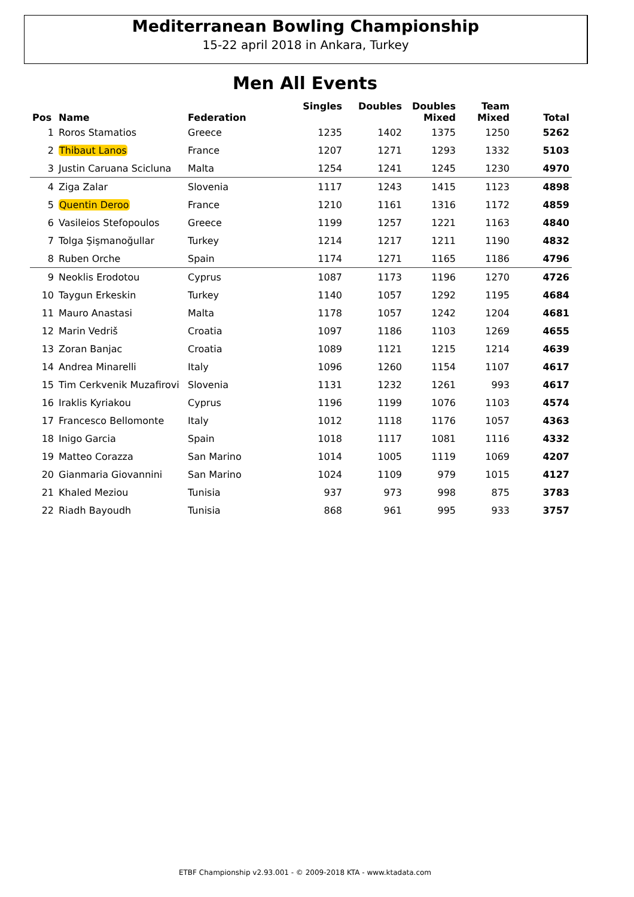Mediterranean Bowling Championship
15-22 april 2018 in Ankara, Turkey
Men All Events
| Pos | Name | Federation | Singles | Doubles | Doubles Mixed | Team Mixed | Total |
| --- | --- | --- | --- | --- | --- | --- | --- |
| 1 | Roros Stamatios | Greece | 1235 | 1402 | 1375 | 1250 | 5262 |
| 2 | Thibaut Lanos | France | 1207 | 1271 | 1293 | 1332 | 5103 |
| 3 | Justin Caruana Scicluna | Malta | 1254 | 1241 | 1245 | 1230 | 4970 |
| 4 | Ziga Zalar | Slovenia | 1117 | 1243 | 1415 | 1123 | 4898 |
| 5 | Quentin Deroo | France | 1210 | 1161 | 1316 | 1172 | 4859 |
| 6 | Vasileios Stefopoulos | Greece | 1199 | 1257 | 1221 | 1163 | 4840 |
| 7 | Tolga Şişmanoğullar | Turkey | 1214 | 1217 | 1211 | 1190 | 4832 |
| 8 | Ruben Orche | Spain | 1174 | 1271 | 1165 | 1186 | 4796 |
| 9 | Neoklis Erodotou | Cyprus | 1087 | 1173 | 1196 | 1270 | 4726 |
| 10 | Taygun Erkeskin | Turkey | 1140 | 1057 | 1292 | 1195 | 4684 |
| 11 | Mauro Anastasi | Malta | 1178 | 1057 | 1242 | 1204 | 4681 |
| 12 | Marin Vedriš | Croatia | 1097 | 1186 | 1103 | 1269 | 4655 |
| 13 | Zoran Banjac | Croatia | 1089 | 1121 | 1215 | 1214 | 4639 |
| 14 | Andrea Minarelli | Italy | 1096 | 1260 | 1154 | 1107 | 4617 |
| 15 | Tim Cerkvenik Muzafirovi | Slovenia | 1131 | 1232 | 1261 | 993 | 4617 |
| 16 | Iraklis Kyriakou | Cyprus | 1196 | 1199 | 1076 | 1103 | 4574 |
| 17 | Francesco Bellomonte | Italy | 1012 | 1118 | 1176 | 1057 | 4363 |
| 18 | Inigo Garcia | Spain | 1018 | 1117 | 1081 | 1116 | 4332 |
| 19 | Matteo Corazza | San Marino | 1014 | 1005 | 1119 | 1069 | 4207 |
| 20 | Gianmaria Giovannini | San Marino | 1024 | 1109 | 979 | 1015 | 4127 |
| 21 | Khaled Meziou | Tunisia | 937 | 973 | 998 | 875 | 3783 |
| 22 | Riadh Bayoudh | Tunisia | 868 | 961 | 995 | 933 | 3757 |
ETBF Championship v2.93.001 - © 2009-2018 KTA - www.ktadata.com